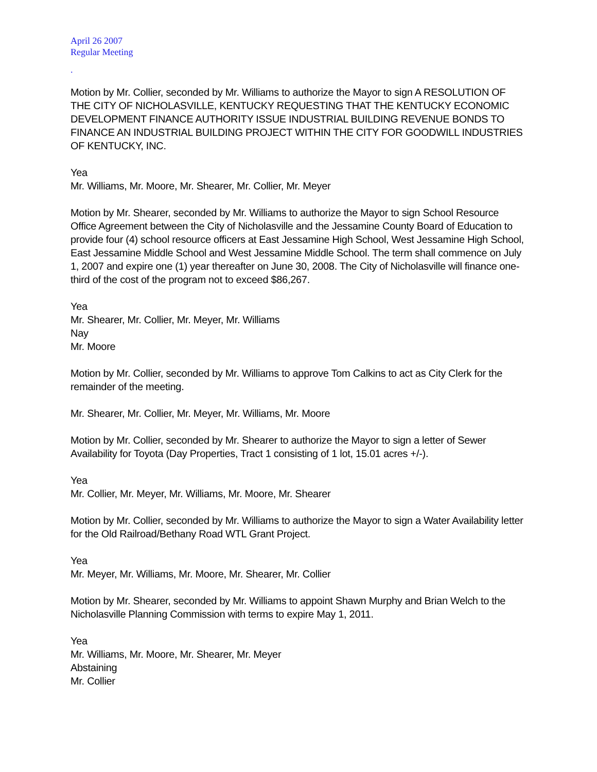April 26 2007
Regular Meeting
.
Motion by Mr. Collier, seconded by Mr. Williams to authorize the Mayor to sign A RESOLUTION OF THE CITY OF NICHOLASVILLE, KENTUCKY REQUESTING THAT THE KENTUCKY ECONOMIC DEVELOPMENT FINANCE AUTHORITY ISSUE INDUSTRIAL BUILDING REVENUE BONDS TO FINANCE AN INDUSTRIAL BUILDING PROJECT WITHIN THE CITY FOR GOODWILL INDUSTRIES OF KENTUCKY, INC.
Yea
Mr. Williams, Mr. Moore, Mr. Shearer, Mr. Collier, Mr. Meyer
Motion by Mr. Shearer, seconded by Mr. Williams to authorize the Mayor to sign School Resource Office Agreement between the City of Nicholasville and the Jessamine County Board of Education to provide four (4) school resource officers at East Jessamine High School, West Jessamine High School, East Jessamine Middle School and West Jessamine Middle School. The term shall commence on July 1, 2007 and expire one (1) year thereafter on June 30, 2008. The City of Nicholasville will finance one-third of the cost of the program not to exceed $86,267.
Yea
Mr. Shearer, Mr. Collier, Mr. Meyer, Mr. Williams
Nay
Mr. Moore
Motion by Mr. Collier, seconded by Mr. Williams to approve Tom Calkins to act as City Clerk for the remainder of the meeting.
Mr. Shearer, Mr. Collier, Mr. Meyer, Mr. Williams, Mr. Moore
Motion by Mr. Collier, seconded by Mr. Shearer to authorize the Mayor to sign a letter of Sewer Availability for Toyota (Day Properties, Tract 1 consisting of 1 lot, 15.01 acres +/-).
Yea
Mr. Collier, Mr. Meyer, Mr. Williams, Mr. Moore, Mr. Shearer
Motion by Mr. Collier, seconded by Mr. Williams to authorize the Mayor to sign a Water Availability letter for the Old Railroad/Bethany Road WTL Grant Project.
Yea
Mr. Meyer, Mr. Williams, Mr. Moore, Mr. Shearer, Mr. Collier
Motion by Mr. Shearer, seconded by Mr. Williams to appoint Shawn Murphy and Brian Welch to the Nicholasville Planning Commission with terms to expire May 1, 2011.
Yea
Mr. Williams, Mr. Moore, Mr. Shearer, Mr. Meyer
Abstaining
Mr. Collier